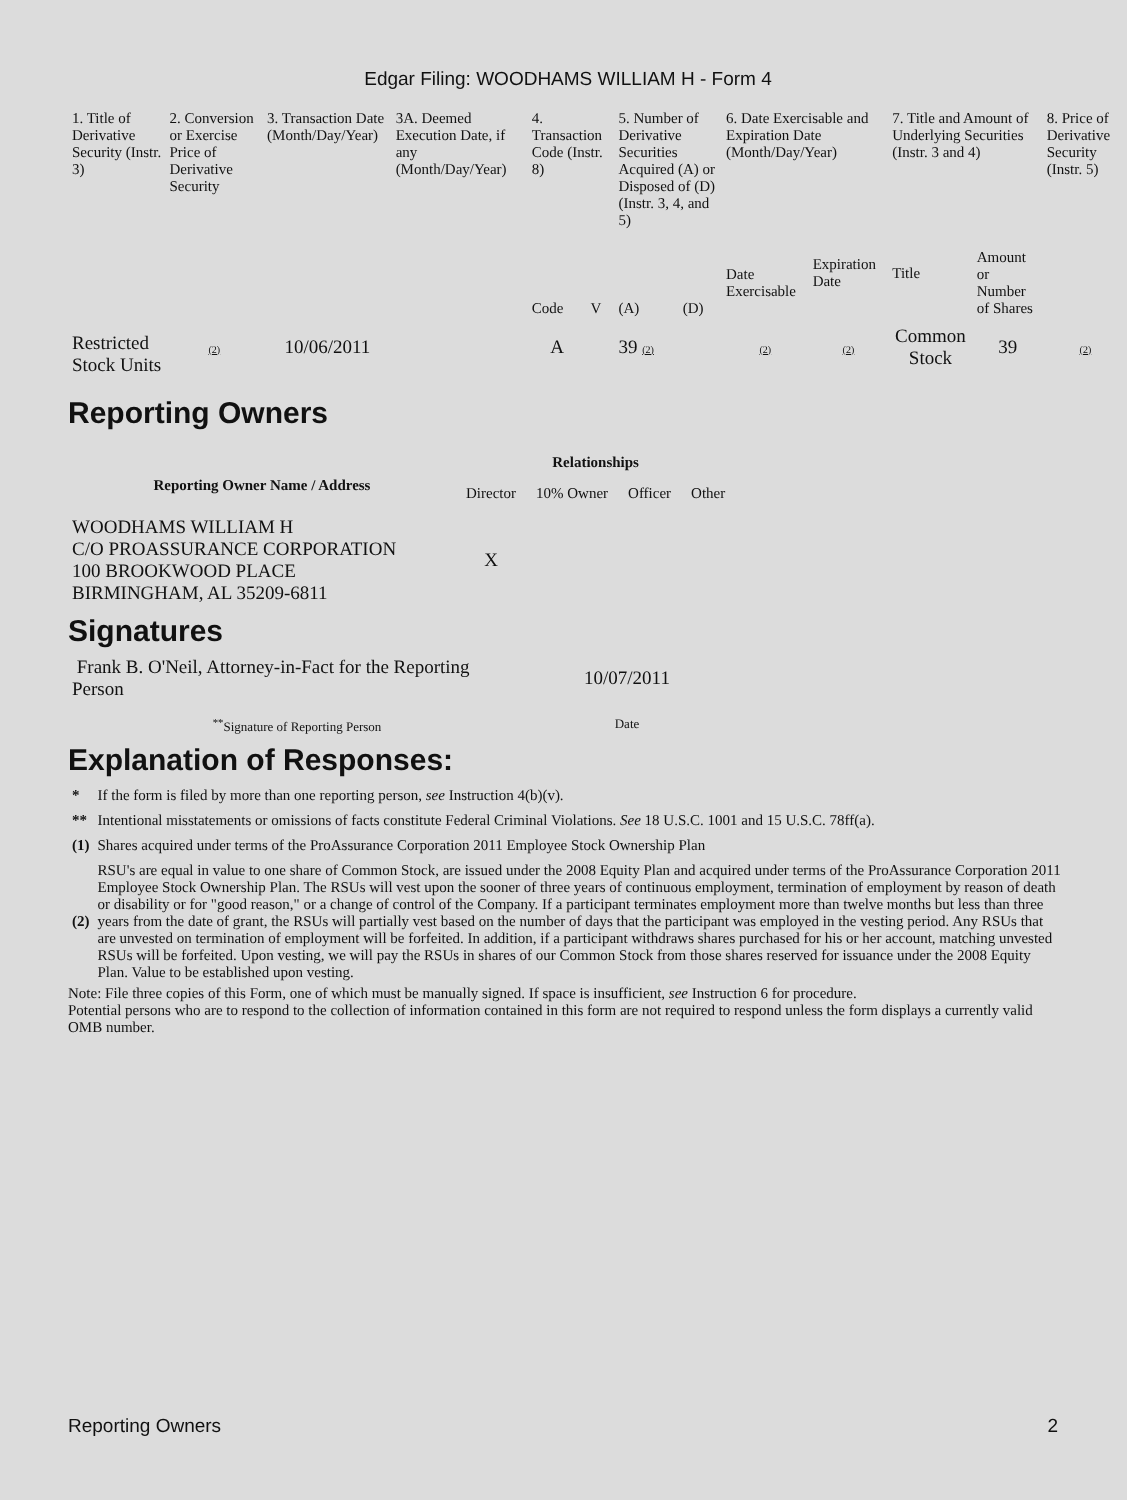Edgar Filing: WOODHAMS WILLIAM H - Form 4
| 1. Title of Derivative Security (Instr. 3) | 2. Conversion or Exercise Price of Derivative Security | 3. Transaction Date (Month/Day/Year) | 3A. Deemed Execution Date, if any (Month/Day/Year) | 4. Transaction Code (Instr. 8) | | 5. Number of Derivative Securities Acquired (A) or Disposed of (D) (Instr. 3, 4, and 5) | | 6. Date Exercisable and Expiration Date (Month/Day/Year) | | 7. Title and Amount of Underlying Securities (Instr. 3 and 4) | | 8. Price of Derivative Security (Instr. 5) |
| | | | | Code | V | (A) | (D) | Date Exercisable | Expiration Date | Title | Amount or Number of Shares | |
| Restricted Stock Units | (2) | 10/06/2011 | | A | | 39 (2) | | (2) | (2) | Common Stock | 39 | (2) |
Reporting Owners
| Reporting Owner Name / Address | Relationships | | | |
| --- | --- | --- | --- | --- |
| | Director | 10% Owner | Officer | Other |
| WOODHAMS WILLIAM H C/O PROASSURANCE CORPORATION 100 BROOKWOOD PLACE BIRMINGHAM, AL 35209-6811 | X | | | |
Signatures
| Frank B. O'Neil, Attorney-in-Fact for the Reporting Person | 10/07/2011 |
| <sup>**</sup> Signature of Reporting Person | Date |
Explanation of Responses:
| * | If the form is filed by more than one reporting person, see Instruction 4(b)(v). |
| ** | Intentional misstatements or omissions of facts constitute Federal Criminal Violations. See 18 U.S.C. 1001 and 15 U.S.C. 78ff(a). |
| (1) | Shares acquired under terms of the ProAssurance Corporation 2011 Employee Stock Ownership Plan |
| (2) | RSU's are equal in value to one share of Common Stock, are issued under the 2008 Equity Plan and acquired under terms of the ProAssurance Corporation 2011 Employee Stock Ownership Plan. The RSUs will vest upon the sooner of three years of continuous employment, termination of employment by reason of death or disability or for "good reason," or a change of control of the Company. If a participant terminates employment more than twelve months but less than three years from the date of grant, the RSUs will partially vest based on the number of days that the participant was employed in the vesting period. Any RSUs that are unvested on termination of employment will be forfeited. In addition, if a participant withdraws shares purchased for his or her account, matching unvested RSUs will be forfeited. Upon vesting, we will pay the RSUs in shares of our Common Stock from those shares reserved for issuance under the 2008 Equity Plan. Value to be established upon vesting. |
Note: File three copies of this Form, one of which must be manually signed. If space is insufficient, see Instruction 6 for procedure.
Potential persons who are to respond to the collection of information contained in this form are not required to respond unless the form displays a currently valid OMB number.
Reporting Owners 2